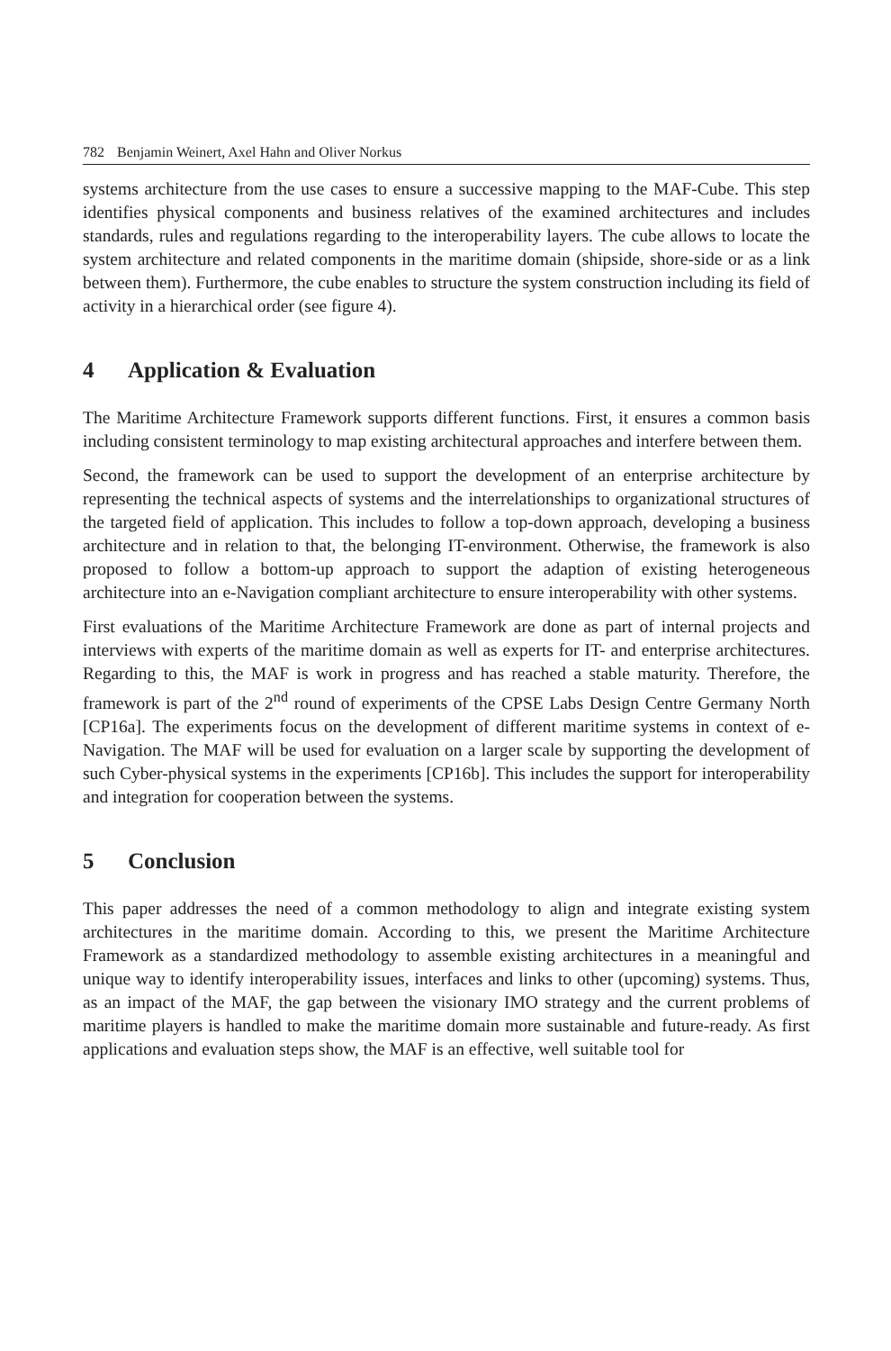782 Benjamin Weinert, Axel Hahn and Oliver Norkus
systems architecture from the use cases to ensure a successive mapping to the MAF-Cube. This step identifies physical components and business relatives of the examined architectures and includes standards, rules and regulations regarding to the interoperability layers. The cube allows to locate the system architecture and related components in the maritime domain (shipside, shore-side or as a link between them). Furthermore, the cube enables to structure the system construction including its field of activity in a hierarchical order (see figure 4).
4 Application & Evaluation
The Maritime Architecture Framework supports different functions. First, it ensures a common basis including consistent terminology to map existing architectural approaches and interfere between them.
Second, the framework can be used to support the development of an enterprise architecture by representing the technical aspects of systems and the interrelationships to organizational structures of the targeted field of application. This includes to follow a top-down approach, developing a business architecture and in relation to that, the belonging IT-environment. Otherwise, the framework is also proposed to follow a bottom-up approach to support the adaption of existing heterogeneous architecture into an e-Navigation compliant architecture to ensure interoperability with other systems.
First evaluations of the Maritime Architecture Framework are done as part of internal projects and interviews with experts of the maritime domain as well as experts for IT- and enterprise architectures. Regarding to this, the MAF is work in progress and has reached a stable maturity. Therefore, the framework is part of the 2<sup>nd</sup> round of experiments of the CPSE Labs Design Centre Germany North [CP16a]. The experiments focus on the development of different maritime systems in context of e-Navigation. The MAF will be used for evaluation on a larger scale by supporting the development of such Cyber-physical systems in the experiments [CP16b]. This includes the support for interoperability and integration for cooperation between the systems.
5 Conclusion
This paper addresses the need of a common methodology to align and integrate existing system architectures in the maritime domain. According to this, we present the Maritime Architecture Framework as a standardized methodology to assemble existing architectures in a meaningful and unique way to identify interoperability issues, interfaces and links to other (upcoming) systems. Thus, as an impact of the MAF, the gap between the visionary IMO strategy and the current problems of maritime players is handled to make the maritime domain more sustainable and future-ready. As first applications and evaluation steps show, the MAF is an effective, well suitable tool for